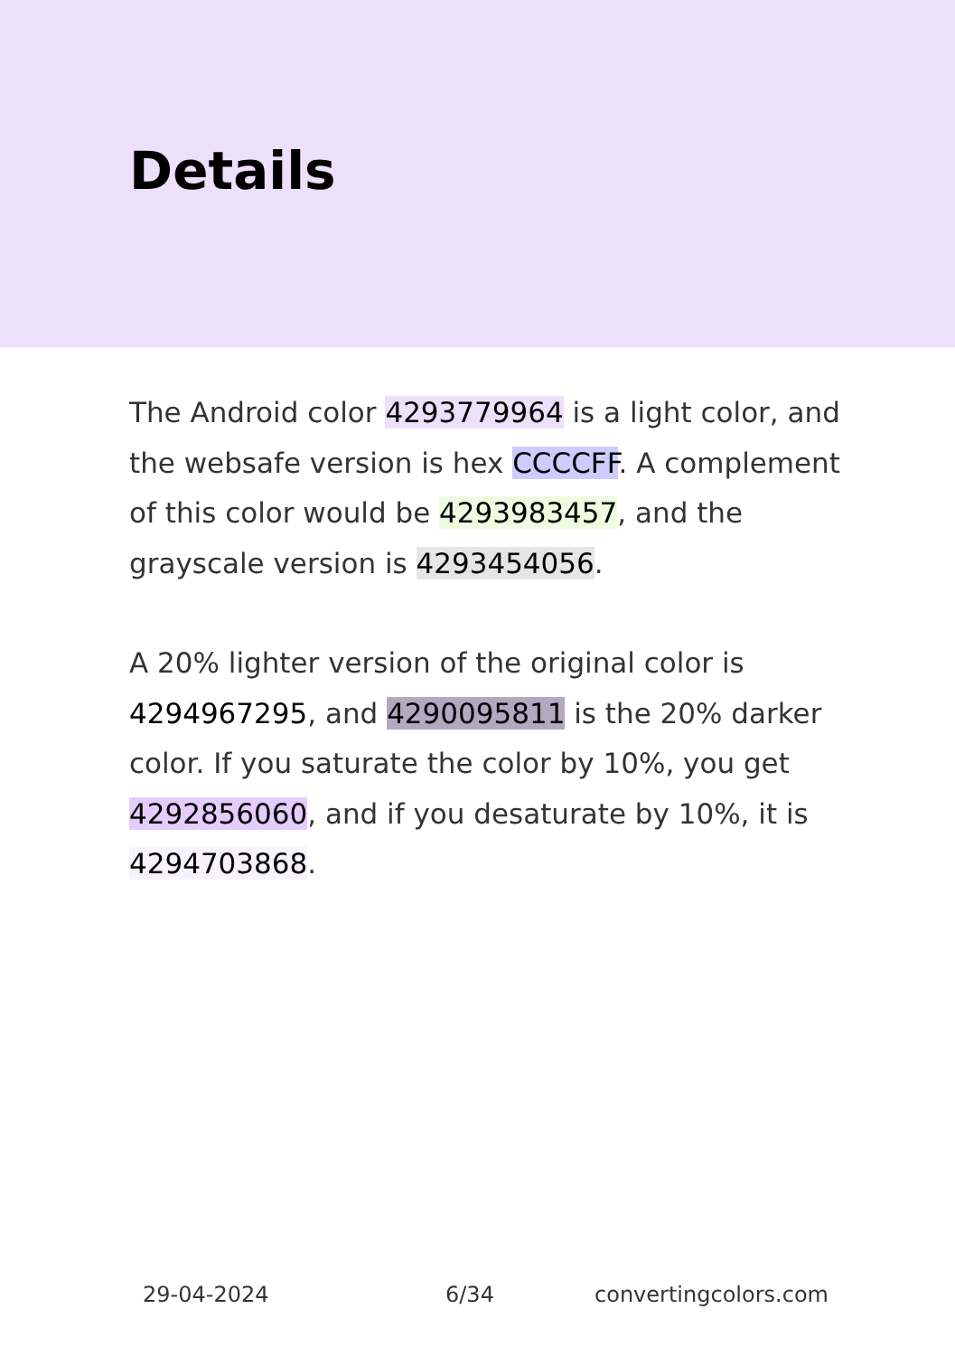Details
The Android color 4293779964 is a light color, and the websafe version is hex CCCCFF. A complement of this color would be 4293983457, and the grayscale version is 4293454056.
A 20% lighter version of the original color is 4294967295, and 4290095811 is the 20% darker color. If you saturate the color by 10%, you get 4292856060, and if you desaturate by 10%, it is 4294703868.
29-04-2024 6/34 convertingcolors.com